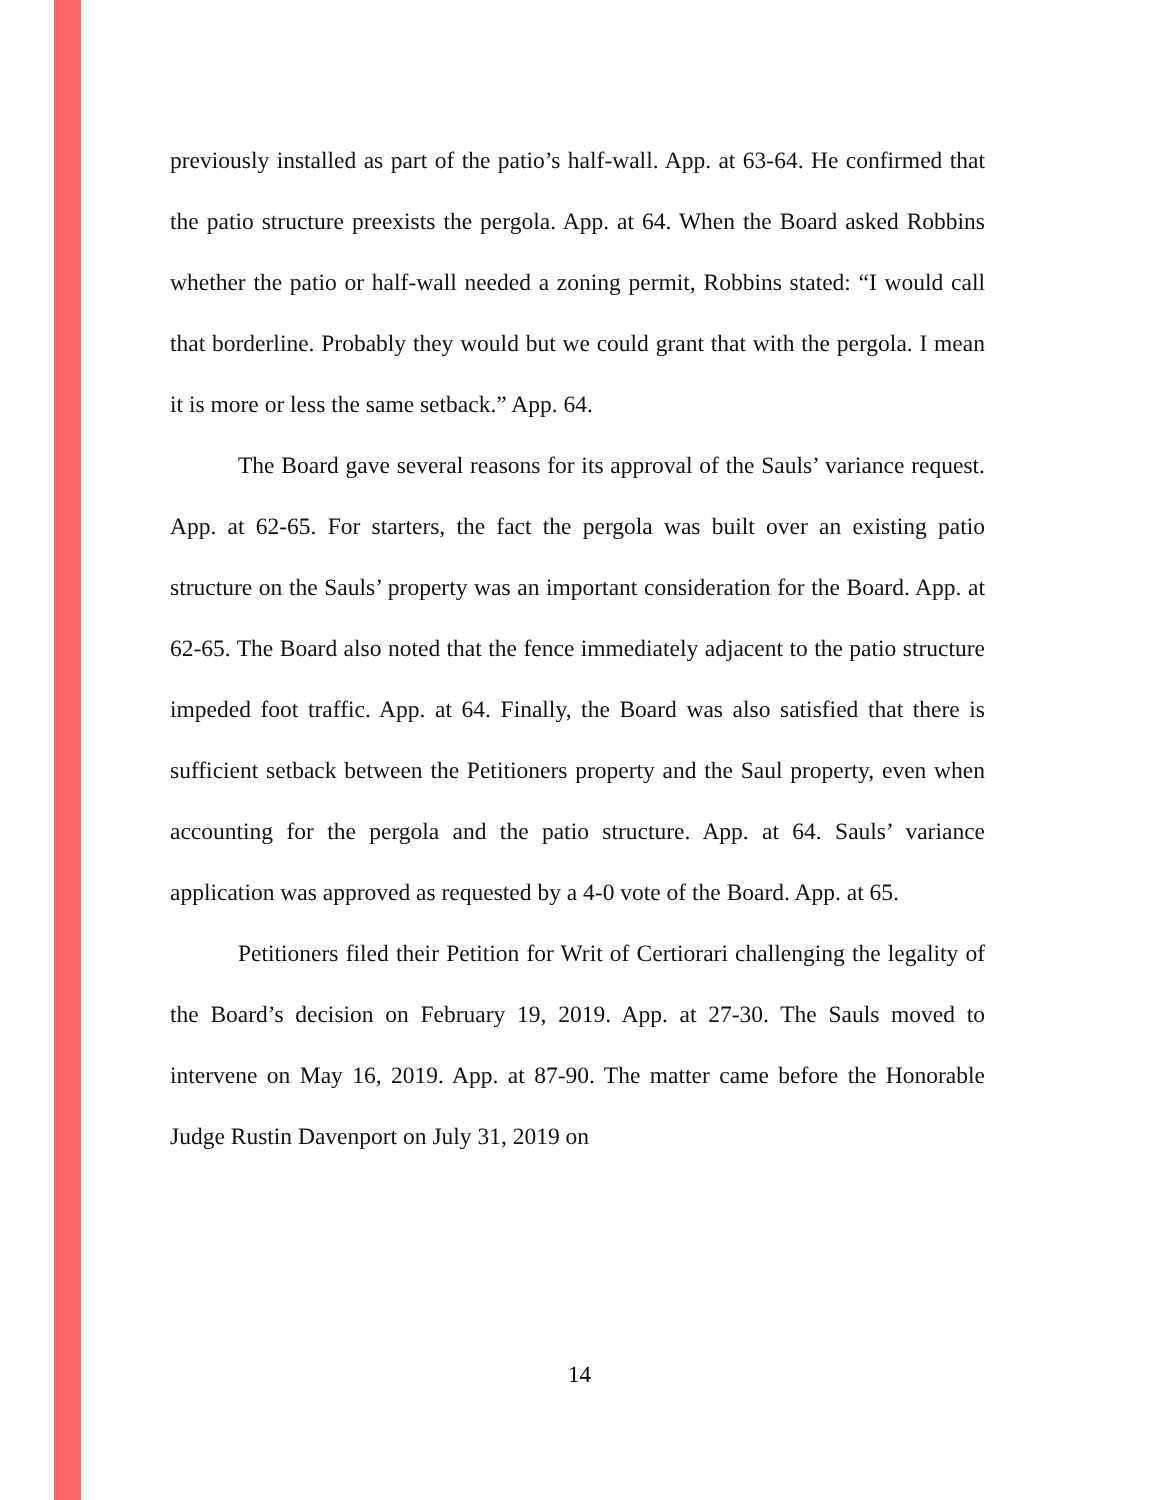previously installed as part of the patio’s half-wall. App. at 63-64. He confirmed that the patio structure preexists the pergola. App. at 64. When the Board asked Robbins whether the patio or half-wall needed a zoning permit, Robbins stated: “I would call that borderline. Probably they would but we could grant that with the pergola. I mean it is more or less the same setback.” App. 64.
The Board gave several reasons for its approval of the Sauls’ variance request. App. at 62-65. For starters, the fact the pergola was built over an existing patio structure on the Sauls’ property was an important consideration for the Board. App. at 62-65. The Board also noted that the fence immediately adjacent to the patio structure impeded foot traffic. App. at 64. Finally, the Board was also satisfied that there is sufficient setback between the Petitioners property and the Saul property, even when accounting for the pergola and the patio structure. App. at 64. Sauls’ variance application was approved as requested by a 4-0 vote of the Board. App. at 65.
Petitioners filed their Petition for Writ of Certiorari challenging the legality of the Board’s decision on February 19, 2019. App. at 27-30. The Sauls moved to intervene on May 16, 2019. App. at 87-90. The matter came before the Honorable Judge Rustin Davenport on July 31, 2019 on
14